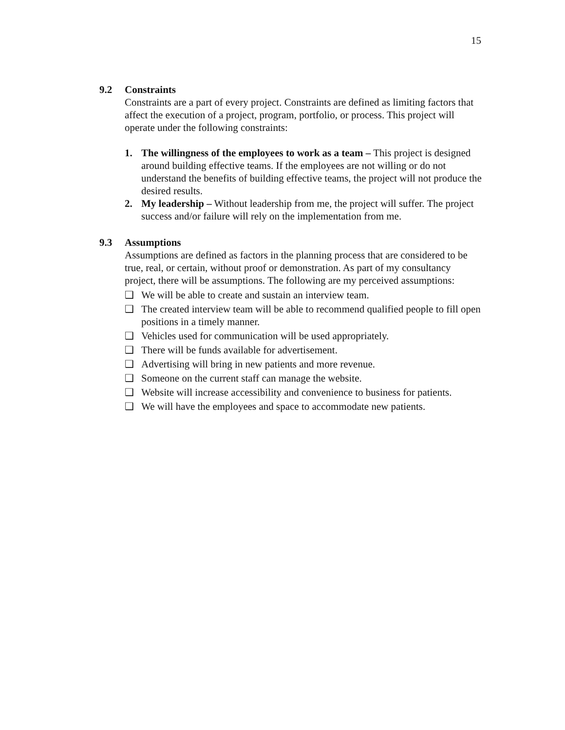15
9.2 Constraints
Constraints are a part of every project. Constraints are defined as limiting factors that affect the execution of a project, program, portfolio, or process. This project will operate under the following constraints:
1. The willingness of the employees to work as a team – This project is designed around building effective teams. If the employees are not willing or do not understand the benefits of building effective teams, the project will not produce the desired results.
2. My leadership – Without leadership from me, the project will suffer. The project success and/or failure will rely on the implementation from me.
9.3 Assumptions
Assumptions are defined as factors in the planning process that are considered to be true, real, or certain, without proof or demonstration. As part of my consultancy project, there will be assumptions. The following are my perceived assumptions:
❑ We will be able to create and sustain an interview team.
❑ The created interview team will be able to recommend qualified people to fill open positions in a timely manner.
❑ Vehicles used for communication will be used appropriately.
❑ There will be funds available for advertisement.
❑ Advertising will bring in new patients and more revenue.
❑ Someone on the current staff can manage the website.
❑ Website will increase accessibility and convenience to business for patients.
❑ We will have the employees and space to accommodate new patients.